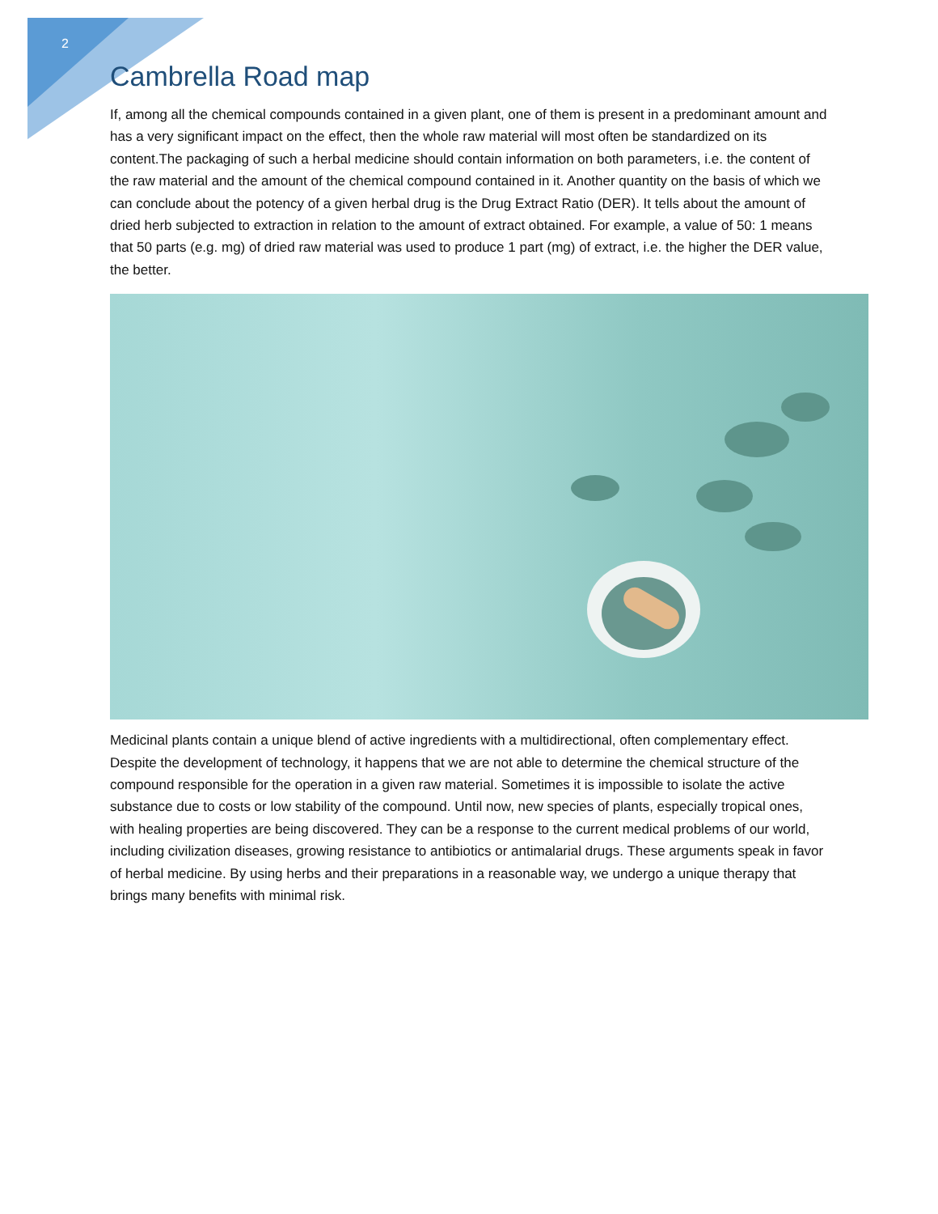2
Cambrella Road map
If, among all the chemical compounds contained in a given plant, one of them is present in a predominant amount and has a very significant impact on the effect, then the whole raw material will most often be standardized on its content.The packaging of such a herbal medicine should contain information on both parameters, i.e. the content of the raw material and the amount of the chemical compound contained in it. Another quantity on the basis of which we can conclude about the potency of a given herbal drug is the Drug Extract Ratio (DER). It tells about the amount of dried herb subjected to extraction in relation to the amount of extract obtained. For example, a value of 50: 1 means that 50 parts (e.g. mg) of dried raw material was used to produce 1 part (mg) of extract, i.e. the higher the DER value, the better.
Medicinal plants contain a unique blend of active ingredients with a multidirectional, often complementary effect. Despite the development of technology, it happens that we are not able to determine the chemical structure of the compound responsible for the operation in a given raw material. Sometimes it is impossible to isolate the active substance due to costs or low stability of the compound. Until now, new species of plants, especially tropical ones, with healing properties are being discovered. They can be a response to the current medical problems of our world, including civilization diseases, growing resistance to antibiotics or antimalarial drugs. These arguments speak in favor of herbal medicine. By using herbs and their preparations in a reasonable way, we undergo a unique therapy that brings many benefits with minimal risk.